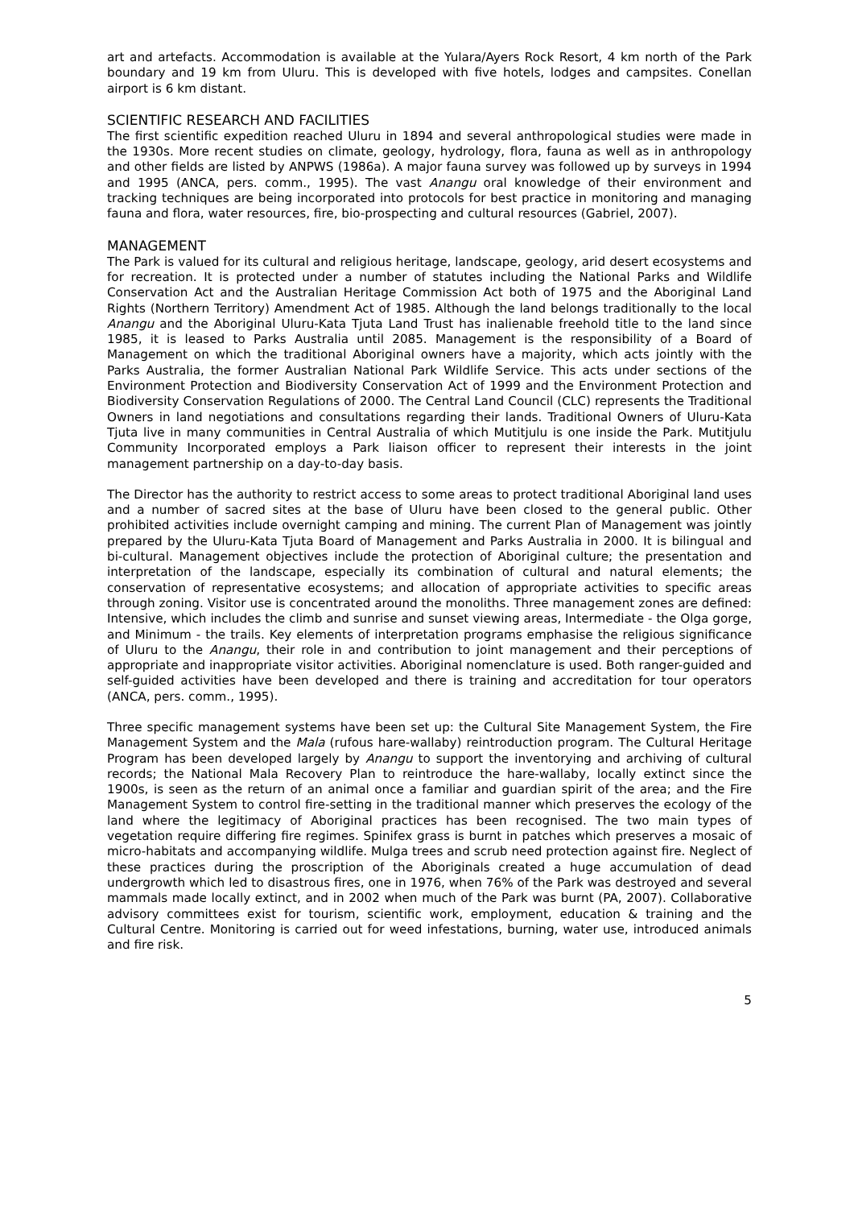art and artefacts. Accommodation is available at the Yulara/Ayers Rock Resort, 4 km north of the Park boundary and 19 km from Uluru. This is developed with five hotels, lodges and campsites. Conellan airport is 6 km distant.
SCIENTIFIC RESEARCH AND FACILITIES
The first scientific expedition reached Uluru in 1894 and several anthropological studies were made in the 1930s. More recent studies on climate, geology, hydrology, flora, fauna as well as in anthropology and other fields are listed by ANPWS (1986a). A major fauna survey was followed up by surveys in 1994 and 1995 (ANCA, pers. comm., 1995). The vast Anangu oral knowledge of their environment and tracking techniques are being incorporated into protocols for best practice in monitoring and managing fauna and flora, water resources, fire, bio-prospecting and cultural resources (Gabriel, 2007).
MANAGEMENT
The Park is valued for its cultural and religious heritage, landscape, geology, arid desert ecosystems and for recreation. It is protected under a number of statutes including the National Parks and Wildlife Conservation Act and the Australian Heritage Commission Act both of 1975 and the Aboriginal Land Rights (Northern Territory) Amendment Act of 1985. Although the land belongs traditionally to the local Anangu and the Aboriginal Uluru-Kata Tjuta Land Trust has inalienable freehold title to the land since 1985, it is leased to Parks Australia until 2085. Management is the responsibility of a Board of Management on which the traditional Aboriginal owners have a majority, which acts jointly with the Parks Australia, the former Australian National Park Wildlife Service. This acts under sections of the Environment Protection and Biodiversity Conservation Act of 1999 and the Environment Protection and Biodiversity Conservation Regulations of 2000. The Central Land Council (CLC) represents the Traditional Owners in land negotiations and consultations regarding their lands. Traditional Owners of Uluru-Kata Tjuta live in many communities in Central Australia of which Mutitjulu is one inside the Park. Mutitjulu Community Incorporated employs a Park liaison officer to represent their interests in the joint management partnership on a day-to-day basis.
The Director has the authority to restrict access to some areas to protect traditional Aboriginal land uses and a number of sacred sites at the base of Uluru have been closed to the general public. Other prohibited activities include overnight camping and mining. The current Plan of Management was jointly prepared by the Uluru-Kata Tjuta Board of Management and Parks Australia in 2000. It is bilingual and bi-cultural. Management objectives include the protection of Aboriginal culture; the presentation and interpretation of the landscape, especially its combination of cultural and natural elements; the conservation of representative ecosystems; and allocation of appropriate activities to specific areas through zoning. Visitor use is concentrated around the monoliths. Three management zones are defined: Intensive, which includes the climb and sunrise and sunset viewing areas, Intermediate - the Olga gorge, and Minimum - the trails. Key elements of interpretation programs emphasise the religious significance of Uluru to the Anangu, their role in and contribution to joint management and their perceptions of appropriate and inappropriate visitor activities. Aboriginal nomenclature is used. Both ranger-guided and self-guided activities have been developed and there is training and accreditation for tour operators (ANCA, pers. comm., 1995).
Three specific management systems have been set up: the Cultural Site Management System, the Fire Management System and the Mala (rufous hare-wallaby) reintroduction program. The Cultural Heritage Program has been developed largely by Anangu to support the inventorying and archiving of cultural records; the National Mala Recovery Plan to reintroduce the hare-wallaby, locally extinct since the 1900s, is seen as the return of an animal once a familiar and guardian spirit of the area; and the Fire Management System to control fire-setting in the traditional manner which preserves the ecology of the land where the legitimacy of Aboriginal practices has been recognised. The two main types of vegetation require differing fire regimes. Spinifex grass is burnt in patches which preserves a mosaic of micro-habitats and accompanying wildlife. Mulga trees and scrub need protection against fire. Neglect of these practices during the proscription of the Aboriginals created a huge accumulation of dead undergrowth which led to disastrous fires, one in 1976, when 76% of the Park was destroyed and several mammals made locally extinct, and in 2002 when much of the Park was burnt (PA, 2007). Collaborative advisory committees exist for tourism, scientific work, employment, education & training and the Cultural Centre. Monitoring is carried out for weed infestations, burning, water use, introduced animals and fire risk.
5